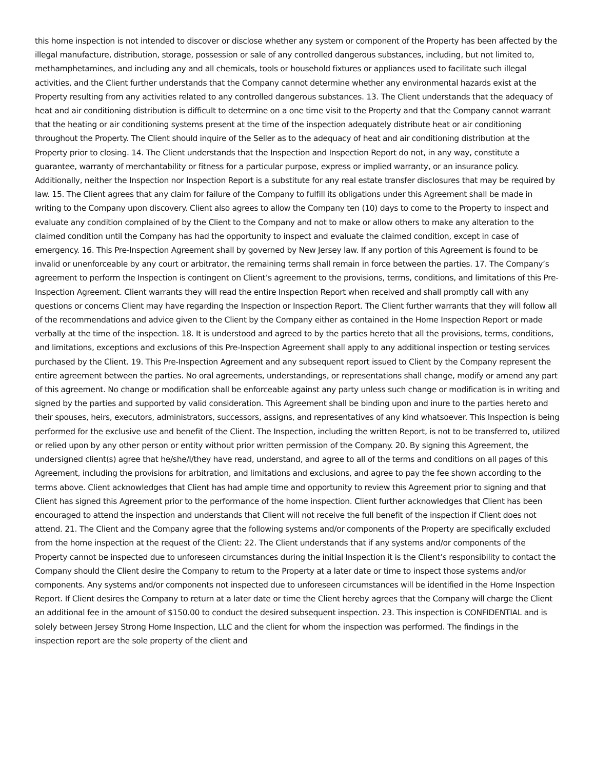this home inspection is not intended to discover or disclose whether any system or component of the Property has been affected by the illegal manufacture, distribution, storage, possession or sale of any controlled dangerous substances, including, but not limited to, methamphetamines, and including any and all chemicals, tools or household fixtures or appliances used to facilitate such illegal activities, and the Client further understands that the Company cannot determine whether any environmental hazards exist at the Property resulting from any activities related to any controlled dangerous substances. 13. The Client understands that the adequacy of heat and air conditioning distribution is difficult to determine on a one time visit to the Property and that the Company cannot warrant that the heating or air conditioning systems present at the time of the inspection adequately distribute heat or air conditioning throughout the Property. The Client should inquire of the Seller as to the adequacy of heat and air conditioning distribution at the Property prior to closing. 14. The Client understands that the Inspection and Inspection Report do not, in any way, constitute a guarantee, warranty of merchantability or fitness for a particular purpose, express or implied warranty, or an insurance policy. Additionally, neither the Inspection nor Inspection Report is a substitute for any real estate transfer disclosures that may be required by law. 15. The Client agrees that any claim for failure of the Company to fulfill its obligations under this Agreement shall be made in writing to the Company upon discovery. Client also agrees to allow the Company ten (10) days to come to the Property to inspect and evaluate any condition complained of by the Client to the Company and not to make or allow others to make any alteration to the claimed condition until the Company has had the opportunity to inspect and evaluate the claimed condition, except in case of emergency. 16. This Pre-Inspection Agreement shall by governed by New Jersey law. If any portion of this Agreement is found to be invalid or unenforceable by any court or arbitrator, the remaining terms shall remain in force between the parties. 17. The Company’s agreement to perform the Inspection is contingent on Client’s agreement to the provisions, terms, conditions, and limitations of this Pre-Inspection Agreement. Client warrants they will read the entire Inspection Report when received and shall promptly call with any questions or concerns Client may have regarding the Inspection or Inspection Report. The Client further warrants that they will follow all of the recommendations and advice given to the Client by the Company either as contained in the Home Inspection Report or made verbally at the time of the inspection. 18. It is understood and agreed to by the parties hereto that all the provisions, terms, conditions, and limitations, exceptions and exclusions of this Pre-Inspection Agreement shall apply to any additional inspection or testing services purchased by the Client. 19. This Pre-Inspection Agreement and any subsequent report issued to Client by the Company represent the entire agreement between the parties. No oral agreements, understandings, or representations shall change, modify or amend any part of this agreement. No change or modification shall be enforceable against any party unless such change or modification is in writing and signed by the parties and supported by valid consideration. This Agreement shall be binding upon and inure to the parties hereto and their spouses, heirs, executors, administrators, successors, assigns, and representatives of any kind whatsoever. This Inspection is being performed for the exclusive use and benefit of the Client. The Inspection, including the written Report, is not to be transferred to, utilized or relied upon by any other person or entity without prior written permission of the Company. 20. By signing this Agreement, the undersigned client(s) agree that he/she/I/they have read, understand, and agree to all of the terms and conditions on all pages of this Agreement, including the provisions for arbitration, and limitations and exclusions, and agree to pay the fee shown according to the terms above. Client acknowledges that Client has had ample time and opportunity to review this Agreement prior to signing and that Client has signed this Agreement prior to the performance of the home inspection. Client further acknowledges that Client has been encouraged to attend the inspection and understands that Client will not receive the full benefit of the inspection if Client does not attend. 21. The Client and the Company agree that the following systems and/or components of the Property are specifically excluded from the home inspection at the request of the Client: 22. The Client understands that if any systems and/or components of the Property cannot be inspected due to unforeseen circumstances during the initial Inspection it is the Client’s responsibility to contact the Company should the Client desire the Company to return to the Property at a later date or time to inspect those systems and/or components. Any systems and/or components not inspected due to unforeseen circumstances will be identified in the Home Inspection Report. If Client desires the Company to return at a later date or time the Client hereby agrees that the Company will charge the Client an additional fee in the amount of $150.00 to conduct the desired subsequent inspection. 23. This inspection is CONFIDENTIAL and is solely between Jersey Strong Home Inspection, LLC and the client for whom the inspection was performed. The findings in the inspection report are the sole property of the client and